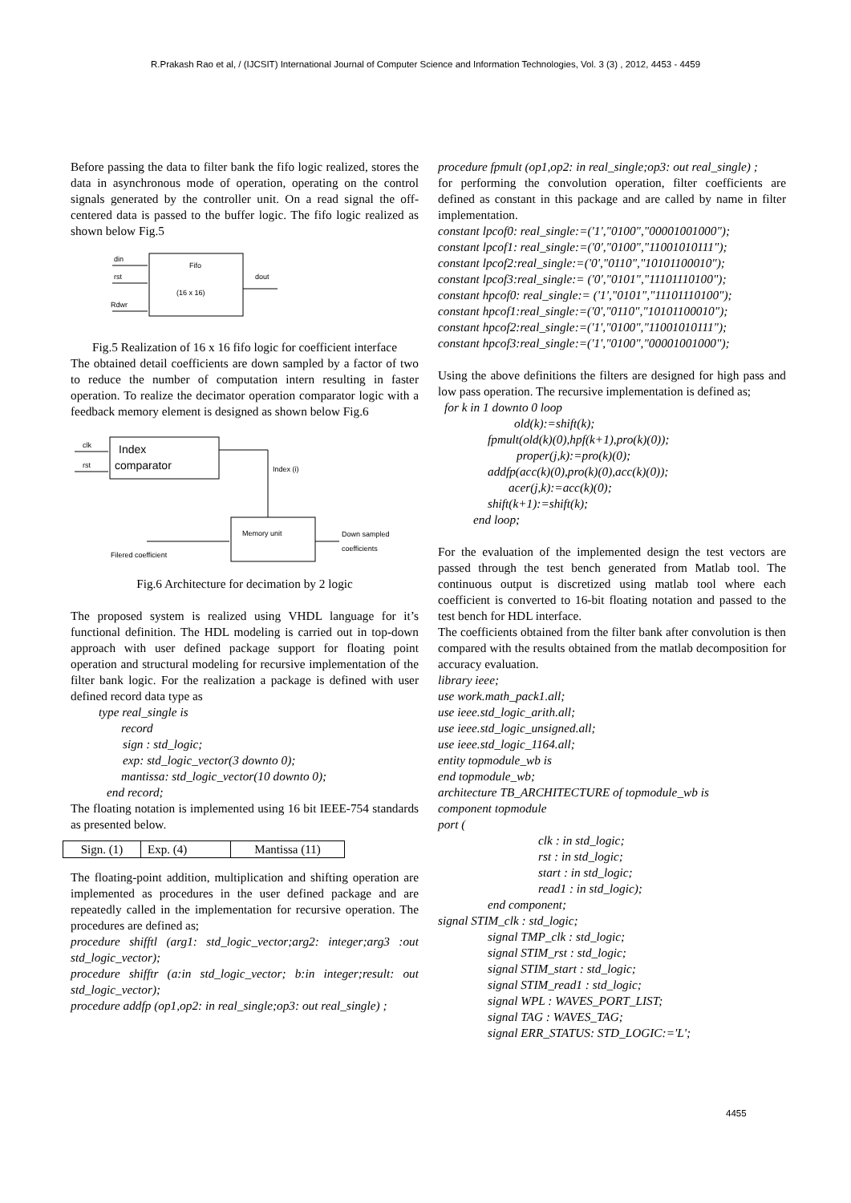R.Prakash Rao et al, / (IJCSIT) International Journal of Computer Science and Information Technologies, Vol. 3 (3) , 2012, 4453 - 4459
Before passing the data to filter bank the fifo logic realized, stores the data in asynchronous mode of operation, operating on the control signals generated by the controller unit. On a read signal the off-centered data is passed to the buffer logic. The fifo logic realized as shown below Fig.5
Fifo
(16 x 16)
din
rst
Rdwr
dout
Fig.5 Realization of 16 x 16 fifo logic for coefficient interface
The obtained detail coefficients are down sampled by a factor of two to reduce the number of computation intern resulting in faster operation. To realize the decimator operation comparator logic with a feedback memory element is designed as shown below Fig.6
Index
comparator
clk
rst
Index (i)
Memory unit
Filered coefficient
Down sampled
coefficients
Fig.6 Architecture for decimation by 2 logic
The proposed system is realized using VHDL language for it’s functional definition. The HDL modeling is carried out in top-down approach with user defined package support for floating point operation and structural modeling for recursive implementation of the filter bank logic. For the realization a package is defined with user defined record data type as
type real_single is
record
sign : std_logic;
exp: std_logic_vector(3 downto 0);
mantissa: std_logic_vector(10 downto 0);
end record;
The floating notation is implemented using 16 bit IEEE-754 standards as presented below.
| Sign. (1) | Exp. (4) | Mantissa (11) |
The floating-point addition, multiplication and shifting operation are implemented as procedures in the user defined package and are repeatedly called in the implementation for recursive operation. The procedures are defined as;
procedure shifftl (arg1: std_logic_vector;arg2: integer;arg3 :out std_logic_vector);
procedure shifftr (a:in std_logic_vector; b:in integer;result: out std_logic_vector);
procedure addfp (op1,op2: in real_single;op3: out real_single) ;
procedure fpmult (op1,op2: in real_single;op3: out real_single) ;
for performing the convolution operation, filter coefficients are defined as constant in this package and are called by name in filter implementation.
constant lpcof0: real_single:=('1',"0100","00001001000");
constant lpcof1: real_single:=('0',"0100","11001010111");
constant lpcof2:real_single:=('0',"0110","10101100010");
constant lpcof3:real_single:= ('0',"0101","11101110100");
constant hpcof0: real_single:= ('1',"0101","11101110100");
constant hpcof1:real_single:=('0',"0110","10101100010");
constant hpcof2:real_single:=('1',"0100","11001010111");
constant hpcof3:real_single:=('1',"0100","00001001000");
Using the above definitions the filters are designed for high pass and low pass operation. The recursive implementation is defined as;
for k in 1 downto 0 loop
old(k):=shift(k);
fpmult(old(k)(0),hpf(k+1),pro(k)(0));
proper(j,k):=pro(k)(0);
addfp(acc(k)(0),pro(k)(0),acc(k)(0));
acer(j,k):=acc(k)(0);
shift(k+1):=shift(k);
end loop;
For the evaluation of the implemented design the test vectors are passed through the test bench generated from Matlab tool. The continuous output is discretized using matlab tool where each coefficient is converted to 16-bit floating notation and passed to the test bench for HDL interface.
The coefficients obtained from the filter bank after convolution is then compared with the results obtained from the matlab decomposition for accuracy evaluation.
library ieee;
use work.math_pack1.all;
use ieee.std_logic_arith.all;
use ieee.std_logic_unsigned.all;
use ieee.std_logic_1164.all;
entity topmodule_wb is
end topmodule_wb;
architecture TB_ARCHITECTURE of topmodule_wb is
component topmodule
port (
clk : in std_logic;
rst : in std_logic;
start : in std_logic;
read1 : in std_logic);
end component;
signal STIM_clk : std_logic;
signal TMP_clk : std_logic;
signal STIM_rst : std_logic;
signal STIM_start : std_logic;
signal STIM_read1 : std_logic;
signal WPL : WAVES_PORT_LIST;
signal TAG : WAVES_TAG;
signal ERR_STATUS: STD_LOGIC:='L';
4455